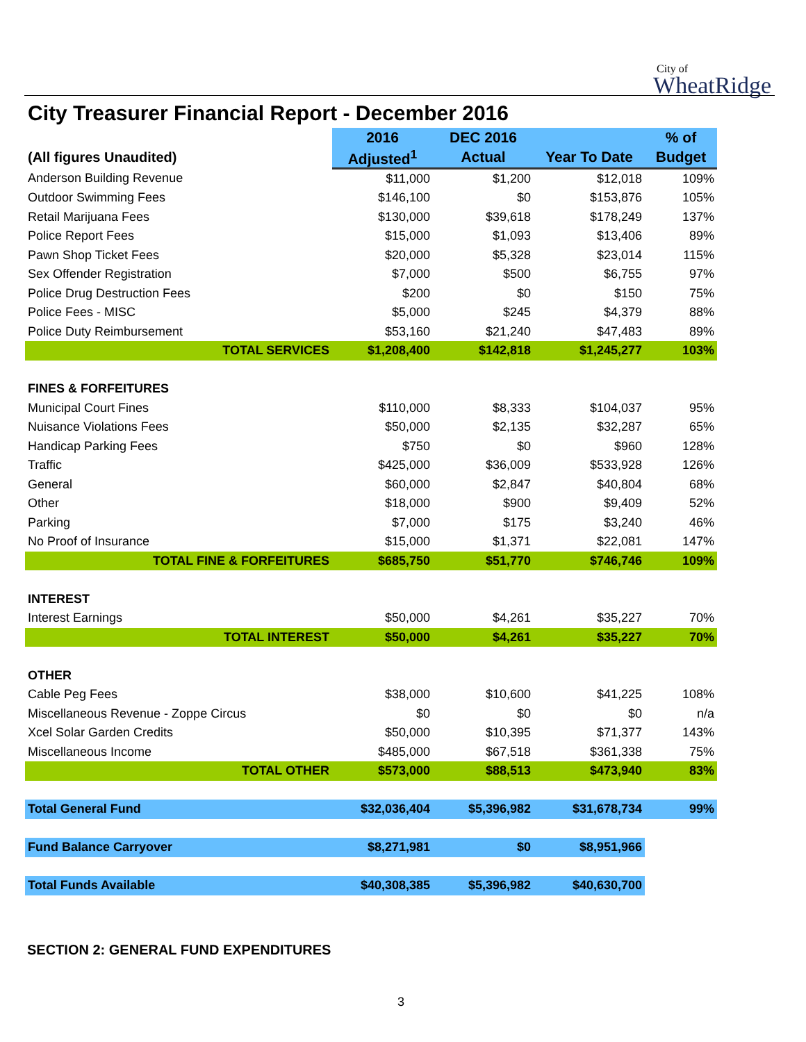City of
WheatRidge
City Treasurer Financial Report - December 2016
| | 2016 | DEC 2016 | | % of |
| (All figures Unaudited) | Adjusted<sup>1</sup> | Actual | Year To Date | Budget |
| Anderson Building Revenue | $11,000 | $1,200 | $12,018 | 109% |
| Outdoor Swimming Fees | $146,100 | $0 | $153,876 | 105% |
| Retail Marijuana Fees | $130,000 | $39,618 | $178,249 | 137% |
| Police Report Fees | $15,000 | $1,093 | $13,406 | 89% |
| Pawn Shop Ticket Fees | $20,000 | $5,328 | $23,014 | 115% |
| Sex Offender Registration | $7,000 | $500 | $6,755 | 97% |
| Police Drug Destruction Fees | $200 | $0 | $150 | 75% |
| Police Fees - MISC | $5,000 | $245 | $4,379 | 88% |
| Police Duty Reimbursement | $53,160 | $21,240 | $47,483 | 89% |
| TOTAL SERVICES | $1,208,400 | $142,818 | $1,245,277 | 103% |
| FINES & FORFEITURES | | | | |
| Municipal Court Fines | $110,000 | $8,333 | $104,037 | 95% |
| Nuisance Violations Fees | $50,000 | $2,135 | $32,287 | 65% |
| Handicap Parking Fees | $750 | $0 | $960 | 128% |
| Traffic | $425,000 | $36,009 | $533,928 | 126% |
| General | $60,000 | $2,847 | $40,804 | 68% |
| Other | $18,000 | $900 | $9,409 | 52% |
| Parking | $7,000 | $175 | $3,240 | 46% |
| No Proof of Insurance | $15,000 | $1,371 | $22,081 | 147% |
| TOTAL FINE & FORFEITURES | $685,750 | $51,770 | $746,746 | 109% |
| INTEREST | | | | |
| Interest Earnings | $50,000 | $4,261 | $35,227 | 70% |
| TOTAL INTEREST | $50,000 | $4,261 | $35,227 | 70% |
| OTHER | | | | |
| Cable Peg Fees | $38,000 | $10,600 | $41,225 | 108% |
| Miscellaneous Revenue - Zoppe Circus | $0 | $0 | $0 | n/a |
| Xcel Solar Garden Credits | $50,000 | $10,395 | $71,377 | 143% |
| Miscellaneous Income | $485,000 | $67,518 | $361,338 | 75% |
| TOTAL OTHER | $573,000 | $88,513 | $473,940 | 83% |
| Total General Fund | $32,036,404 | $5,396,982 | $31,678,734 | 99% |
| Fund Balance Carryover | $8,271,981 | $0 | $8,951,966 | |
| Total Funds Available | $40,308,385 | $5,396,982 | $40,630,700 | |
SECTION 2: GENERAL FUND EXPENDITURES
3